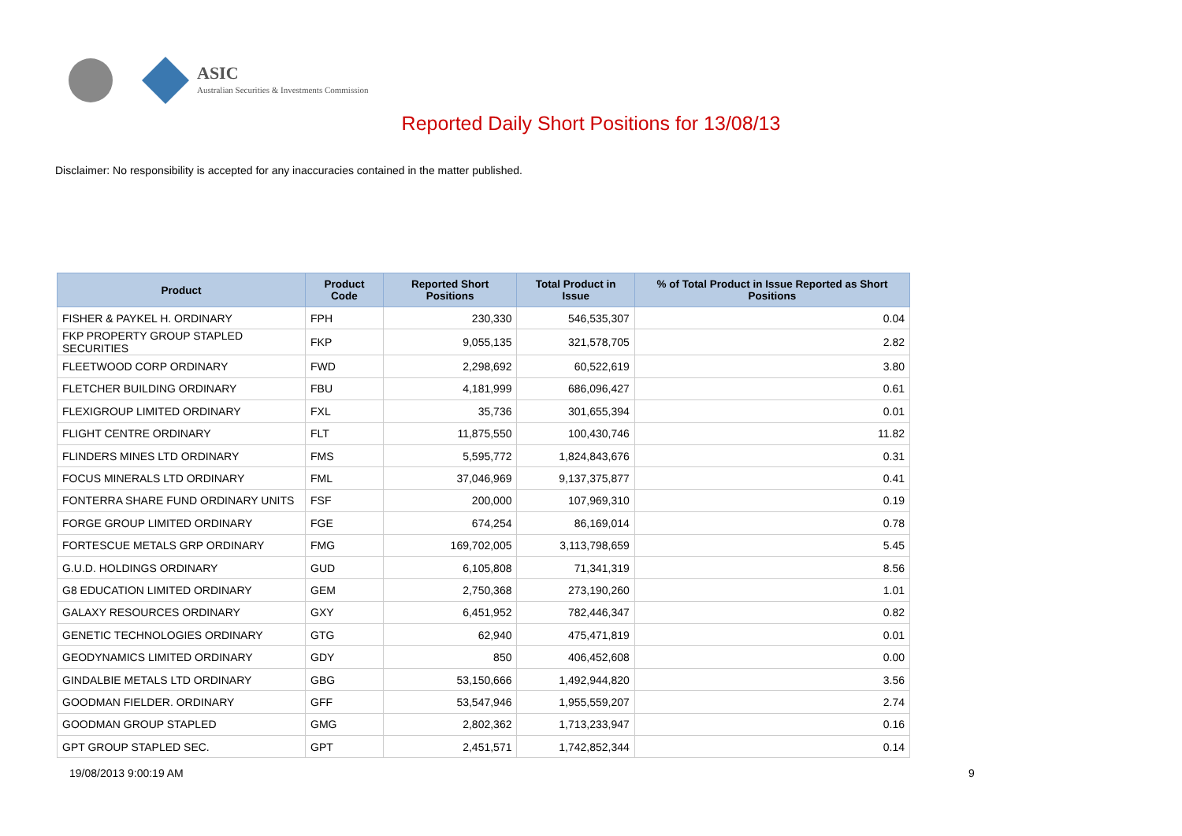ASIC
Australian Securities & Investments Commission
Reported Daily Short Positions for 13/08/13
Disclaimer: No responsibility is accepted for any inaccuracies contained in the matter published.
| Product | Product Code | Reported Short Positions | Total Product in Issue | % of Total Product in Issue Reported as Short Positions |
| --- | --- | --- | --- | --- |
| FISHER & PAYKEL H. ORDINARY | FPH | 230,330 | 546,535,307 | 0.04 |
| FKP PROPERTY GROUP STAPLED SECURITIES | FKP | 9,055,135 | 321,578,705 | 2.82 |
| FLEETWOOD CORP ORDINARY | FWD | 2,298,692 | 60,522,619 | 3.80 |
| FLETCHER BUILDING ORDINARY | FBU | 4,181,999 | 686,096,427 | 0.61 |
| FLEXIGROUP LIMITED ORDINARY | FXL | 35,736 | 301,655,394 | 0.01 |
| FLIGHT CENTRE ORDINARY | FLT | 11,875,550 | 100,430,746 | 11.82 |
| FLINDERS MINES LTD ORDINARY | FMS | 5,595,772 | 1,824,843,676 | 0.31 |
| FOCUS MINERALS LTD ORDINARY | FML | 37,046,969 | 9,137,375,877 | 0.41 |
| FONTERRA SHARE FUND ORDINARY UNITS | FSF | 200,000 | 107,969,310 | 0.19 |
| FORGE GROUP LIMITED ORDINARY | FGE | 674,254 | 86,169,014 | 0.78 |
| FORTESCUE METALS GRP ORDINARY | FMG | 169,702,005 | 3,113,798,659 | 5.45 |
| G.U.D. HOLDINGS ORDINARY | GUD | 6,105,808 | 71,341,319 | 8.56 |
| G8 EDUCATION LIMITED ORDINARY | GEM | 2,750,368 | 273,190,260 | 1.01 |
| GALAXY RESOURCES ORDINARY | GXY | 6,451,952 | 782,446,347 | 0.82 |
| GENETIC TECHNOLOGIES ORDINARY | GTG | 62,940 | 475,471,819 | 0.01 |
| GEODYNAMICS LIMITED ORDINARY | GDY | 850 | 406,452,608 | 0.00 |
| GINDALBIE METALS LTD ORDINARY | GBG | 53,150,666 | 1,492,944,820 | 3.56 |
| GOODMAN FIELDER. ORDINARY | GFF | 53,547,946 | 1,955,559,207 | 2.74 |
| GOODMAN GROUP STAPLED | GMG | 2,802,362 | 1,713,233,947 | 0.16 |
| GPT GROUP STAPLED SEC. | GPT | 2,451,571 | 1,742,852,344 | 0.14 |
19/08/2013 9:00:19 AM 9